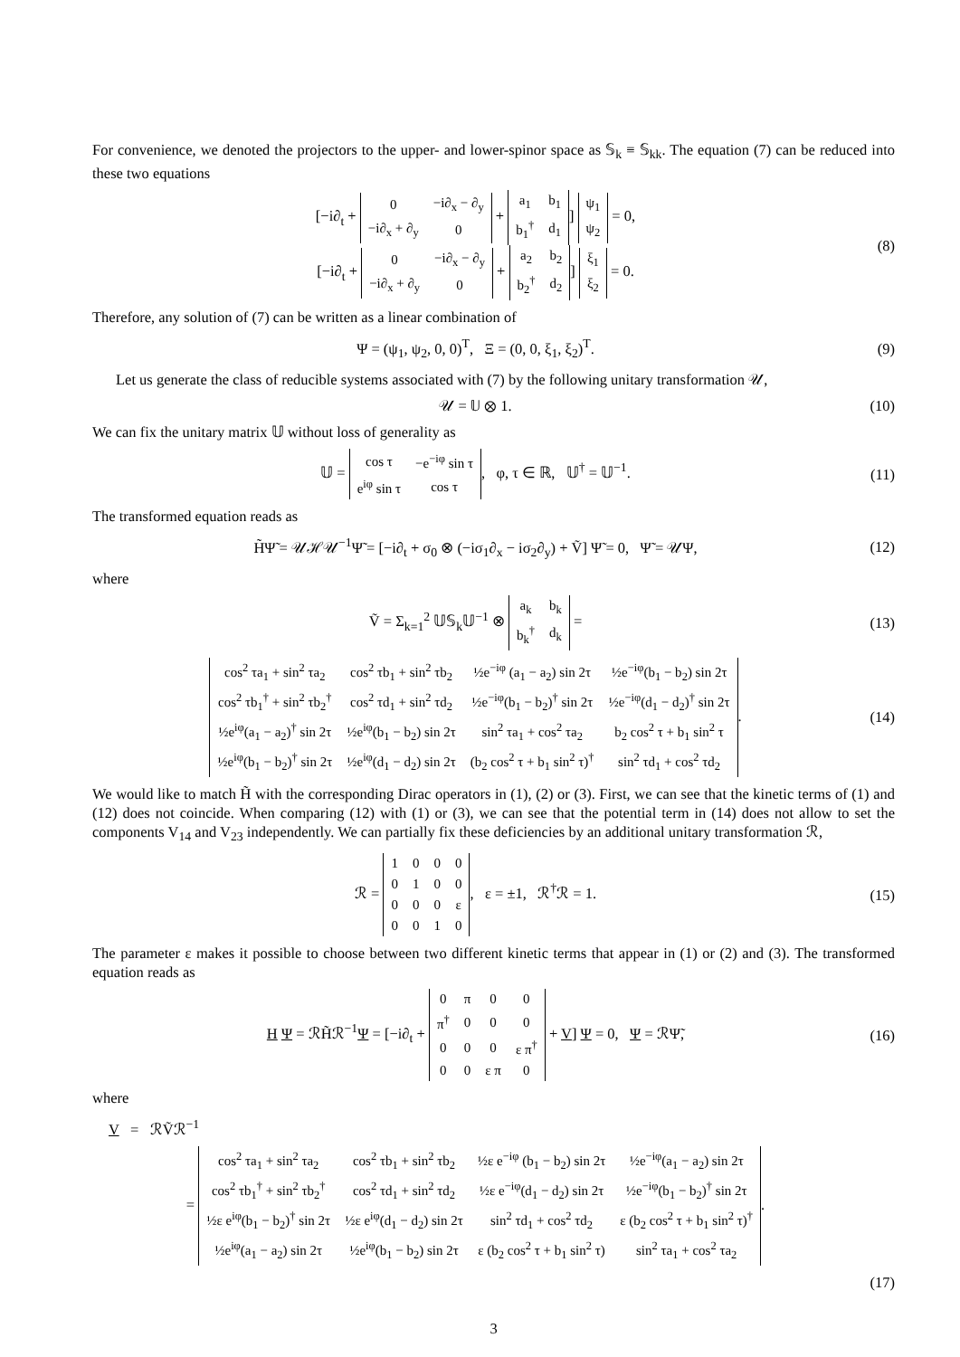For convenience, we denoted the projectors to the upper- and lower-spinor space as 𝕊<sub>k</sub> ≡ 𝕊<sub>kk</sub>. The equation (7) can be reduced into these two equations
[−i∂<sub>t</sub> +
| 0 | −i∂<sub>x</sub> − ∂<sub>y</sub> |
| −i∂<sub>x</sub> + ∂<sub>y</sub> | 0 |
+
| a<sub>1</sub> | b<sub>1</sub> |
| b<sub>1</sub><sup>†</sup> | d<sub>1</sub> |
]
| ψ<sub>1</sub> |
| ψ<sub>2</sub> |
= 0,
[−i∂<sub>t</sub> +
| 0 | −i∂<sub>x</sub> − ∂<sub>y</sub> |
| −i∂<sub>x</sub> + ∂<sub>y</sub> | 0 |
+
| a<sub>2</sub> | b<sub>2</sub> |
| b<sub>2</sub><sup>†</sup> | d<sub>2</sub> |
]
| ξ<sub>1</sub> |
| ξ<sub>2</sub> |
= 0.
(8)
Therefore, any solution of (7) can be written as a linear combination of
Ψ = (ψ<sub>1</sub>, ψ<sub>2</sub>, 0, 0)<sup>T</sup>, Ξ = (0, 0, ξ<sub>1</sub>, ξ<sub>2</sub>)<sup>T</sup>.
(9)
Let us generate the class of reducible systems associated with (7) by the following unitary transformation 𝒰,
𝒰 = 𝕌 ⊗ 1. (10)
We can fix the unitary matrix 𝕌 without loss of generality as
𝕌 =
| cos τ | −e<sup>−iφ</sup> sin τ |
| e<sup>iφ</sup> sin τ | cos τ |
, φ, τ ∈ ℝ, 𝕌<sup>†</sup> = 𝕌<sup>−1</sup>.
(11)
The transformed equation reads as
H̃Ψ̃ = 𝒰ℋ𝒰<sup>−1</sup>Ψ̃ = [−i∂<sub>t</sub> + σ<sub>0</sub> ⊗ (−iσ<sub>1</sub>∂<sub>x</sub> − iσ<sub>2</sub>∂<sub>y</sub>) + Ṽ] Ψ̃ = 0, Ψ̃ = 𝒰Ψ,
(12)
where
Ṽ = Σ<sub>k=1</sub><sup>2</sup> 𝕌𝕊<sub>k</sub>𝕌<sup>−1</sup> ⊗
| a<sub>k</sub> | b<sub>k</sub> |
| b<sub>k</sub><sup>†</sup> | d<sub>k</sub> |
=
(13)
| cos<sup>2</sup> τa<sub>1</sub> + sin<sup>2</sup> τa<sub>2</sub> | cos<sup>2</sup> τb<sub>1</sub> + sin<sup>2</sup> τb<sub>2</sub> | ½e<sup>−iφ</sup> (a<sub>1</sub> − a<sub>2</sub>) sin 2τ | ½e<sup>−iφ</sup>(b<sub>1</sub> − b<sub>2</sub>) sin 2τ |
| cos<sup>2</sup> τb<sub>1</sub><sup>†</sup> + sin<sup>2</sup> τb<sub>2</sub><sup>†</sup> | cos<sup>2</sup> τd<sub>1</sub> + sin<sup>2</sup> τd<sub>2</sub> | ½e<sup>−iφ</sup>(b<sub>1</sub> − b<sub>2</sub>)<sup>†</sup> sin 2τ | ½e<sup>−iφ</sup>(d<sub>1</sub> − d<sub>2</sub>)<sup>†</sup> sin 2τ |
| ½e<sup>iφ</sup>(a<sub>1</sub> − a<sub>2</sub>)<sup>†</sup> sin 2τ | ½e<sup>iφ</sup>(b<sub>1</sub> − b<sub>2</sub>) sin 2τ | sin<sup>2</sup> τa<sub>1</sub> + cos<sup>2</sup> τa<sub>2</sub> | b<sub>2</sub> cos<sup>2</sup> τ + b<sub>1</sub> sin<sup>2</sup> τ |
| ½e<sup>iφ</sup>(b<sub>1</sub> − b<sub>2</sub>)<sup>†</sup> sin 2τ | ½e<sup>iφ</sup>(d<sub>1</sub> − d<sub>2</sub>) sin 2τ | (b<sub>2</sub> cos<sup>2</sup> τ + b<sub>1</sub> sin<sup>2</sup> τ)<sup>†</sup> | sin<sup>2</sup> τd<sub>1</sub> + cos<sup>2</sup> τd<sub>2</sub> |
.
(14)
We would like to match H̃ with the corresponding Dirac operators in (1), (2) or (3). First, we can see that the kinetic terms of (1) and (12) does not coincide. When comparing (12) with (1) or (3), we can see that the potential term in (14) does not allow to set the components V<sub>14</sub> and V<sub>23</sub> independently. We can partially fix these deficiencies by an additional unitary transformation ℛ,
ℛ =
| 1 | 0 | 0 | 0 |
| 0 | 1 | 0 | 0 |
| 0 | 0 | 0 | ε |
| 0 | 0 | 1 | 0 |
, ε = ±1, ℛ<sup>†</sup>ℛ = 1.
(15)
The parameter ε makes it possible to choose between two different kinetic terms that appear in (1) or (2) and (3). The transformed equation reads as
H Ψ = ℛH̃ℛ<sup>−1</sup>Ψ = [−i∂<sub>t</sub> +
| 0 | π | 0 | 0 |
| π<sup>†</sup> | 0 | 0 | 0 |
| 0 | 0 | 0 | ε π<sup>†</sup> |
| 0 | 0 | ε π | 0 |
+ V] Ψ = 0, Ψ = ℛΨ̃,
(16)
where
V = ℛṼℛ<sup>−1</sup>
=
| cos<sup>2</sup> τa<sub>1</sub> + sin<sup>2</sup> τa<sub>2</sub> | cos<sup>2</sup> τb<sub>1</sub> + sin<sup>2</sup> τb<sub>2</sub> | ½ε e<sup>−iφ</sup> (b<sub>1</sub> − b<sub>2</sub>) sin 2τ | ½e<sup>−iφ</sup>(a<sub>1</sub> − a<sub>2</sub>) sin 2τ |
| cos<sup>2</sup> τb<sub>1</sub><sup>†</sup> + sin<sup>2</sup> τb<sub>2</sub><sup>†</sup> | cos<sup>2</sup> τd<sub>1</sub> + sin<sup>2</sup> τd<sub>2</sub> | ½ε e<sup>−iφ</sup>(d<sub>1</sub> − d<sub>2</sub>) sin 2τ | ½e<sup>−iφ</sup>(b<sub>1</sub> − b<sub>2</sub>)<sup>†</sup> sin 2τ |
| ½ε e<sup>iφ</sup>(b<sub>1</sub> − b<sub>2</sub>)<sup>†</sup> sin 2τ | ½ε e<sup>iφ</sup>(d<sub>1</sub> − d<sub>2</sub>) sin 2τ | sin<sup>2</sup> τd<sub>1</sub> + cos<sup>2</sup> τd<sub>2</sub> | ε (b<sub>2</sub> cos<sup>2</sup> τ + b<sub>1</sub> sin<sup>2</sup> τ)<sup>†</sup> |
| ½e<sup>iφ</sup>(a<sub>1</sub> − a<sub>2</sub>) sin 2τ | ½e<sup>iφ</sup>(b<sub>1</sub> − b<sub>2</sub>) sin 2τ | ε (b<sub>2</sub> cos<sup>2</sup> τ + b<sub>1</sub> sin<sup>2</sup> τ) | sin<sup>2</sup> τa<sub>1</sub> + cos<sup>2</sup> τa<sub>2</sub> |
.
(17)
3